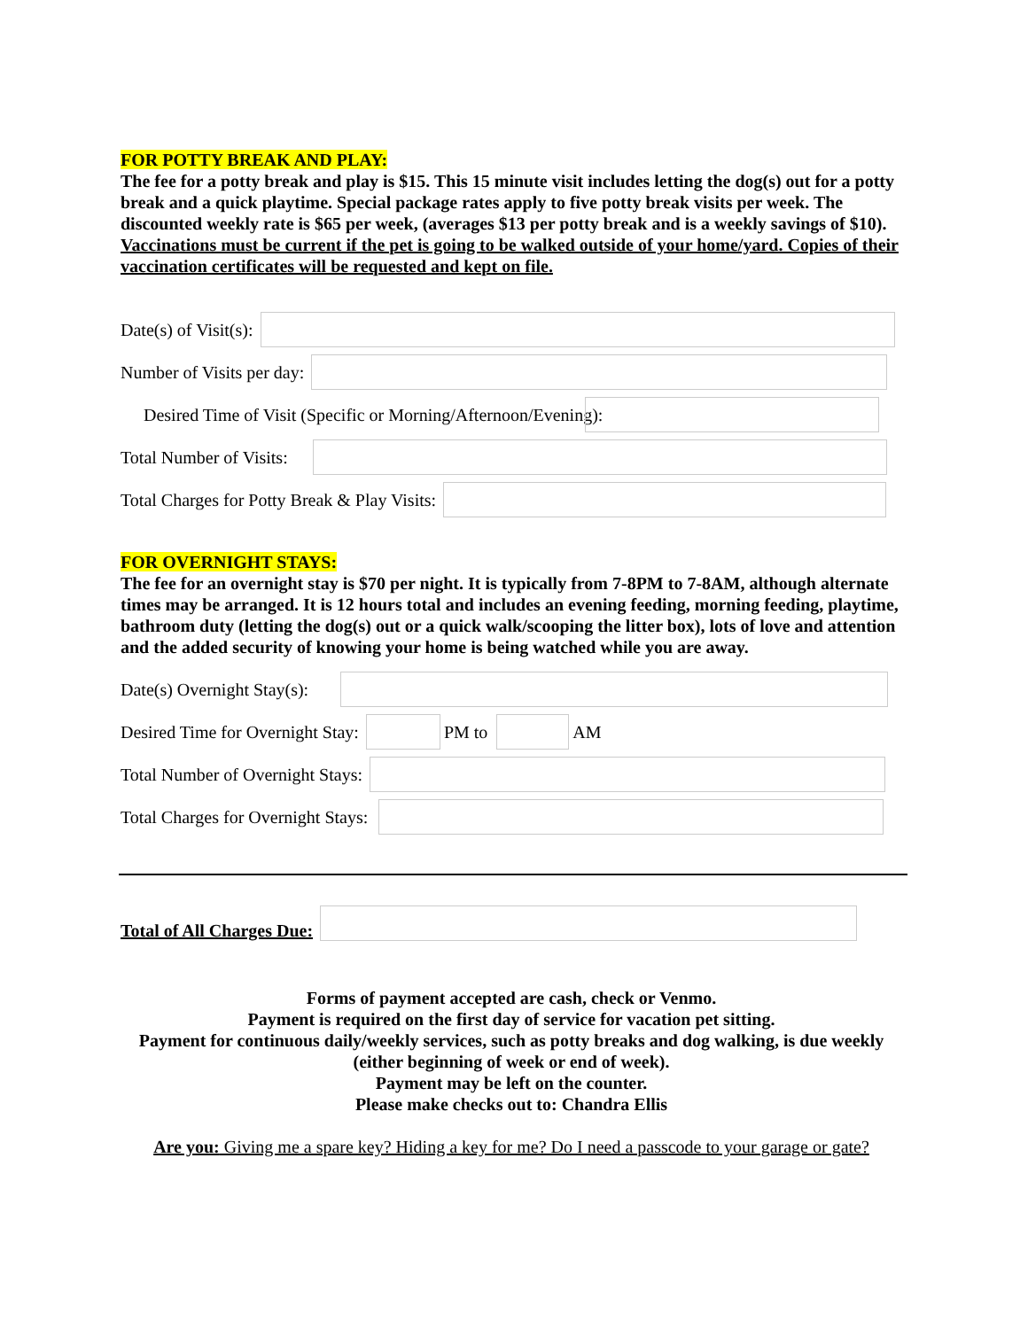FOR POTTY BREAK AND PLAY:
The fee for a potty break and play is $15. This 15 minute visit includes letting the dog(s) out for a potty break and a quick playtime. Special package rates apply to five potty break visits per week. The discounted weekly rate is $65 per week, (averages $13 per potty break and is a weekly savings of $10). Vaccinations must be current if the pet is going to be walked outside of your home/yard. Copies of their vaccination certificates will be requested and kept on file.
Date(s) of Visit(s):
Number of Visits per day:
Desired Time of Visit (Specific or Morning/Afternoon/Evening):
Total Number of Visits:
Total Charges for Potty Break & Play Visits:
FOR OVERNIGHT STAYS:
The fee for an overnight stay is $70 per night. It is typically from 7-8PM to 7-8AM, although alternate times may be arranged. It is 12 hours total and includes an evening feeding, morning feeding, playtime, bathroom duty (letting the dog(s) out or a quick walk/scooping the litter box), lots of love and attention and the added security of knowing your home is being watched while you are away.
Date(s) Overnight Stay(s):
Desired Time for Overnight Stay:
PM to AM
Total Number of Overnight Stays:
Total Charges for Overnight Stays:
Total of All Charges Due:
Forms of payment accepted are cash, check or Venmo.
Payment is required on the first day of service for vacation pet sitting.
Payment for continuous daily/weekly services, such as potty breaks and dog walking, is due weekly
(either beginning of week or end of week).
Payment may be left on the counter.
Please make checks out to: Chandra Ellis
Are you: Giving me a spare key? Hiding a key for me? Do I need a passcode to your garage or gate?